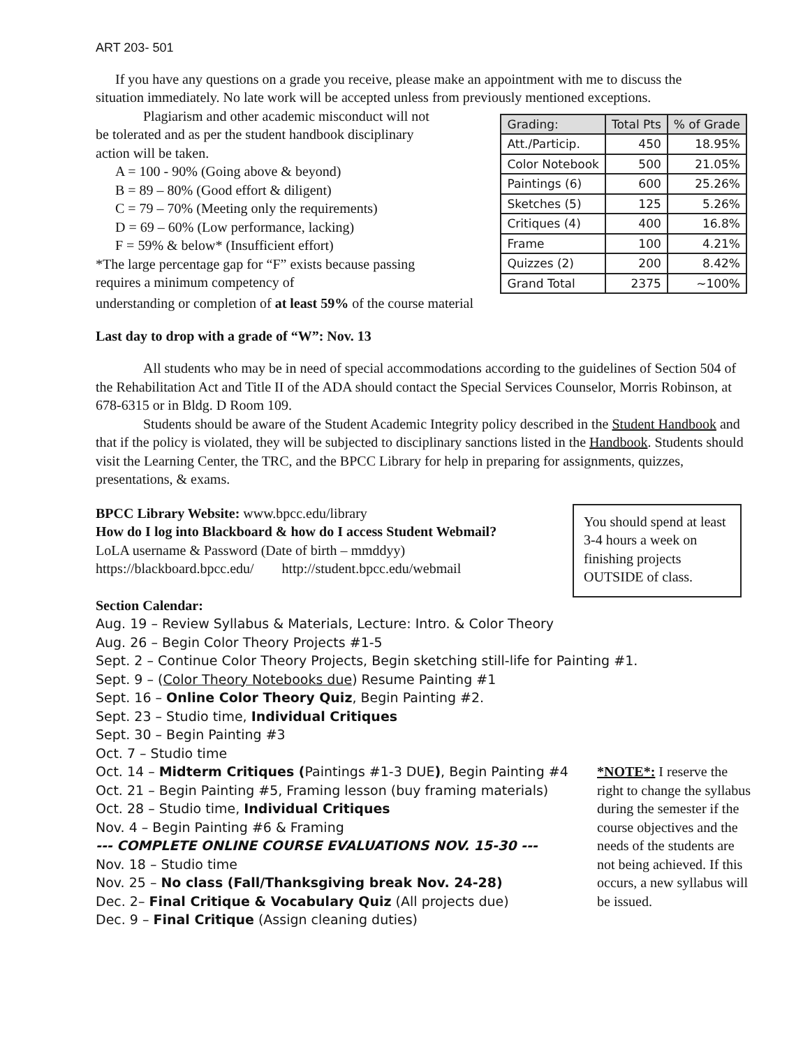ART 203- 501
If you have any questions on a grade you receive, please make an appointment with me to discuss the situation immediately. No late work will be accepted unless from previously mentioned exceptions.
Plagiarism and other academic misconduct will not be tolerated and as per the student handbook disciplinary action will be taken.
A = 100 - 90% (Going above & beyond)
B = 89 – 80% (Good effort & diligent)
C = 79 – 70% (Meeting only the requirements)
D = 69 – 60% (Low performance, lacking)
F = 59% & below* (Insufficient effort)
*The large percentage gap for “F” exists because passing requires a minimum competency of
| Grading: | Total Pts | % of Grade |
| --- | --- | --- |
| Att./Particip. | 450 | 18.95% |
| Color Notebook | 500 | 21.05% |
| Paintings (6) | 600 | 25.26% |
| Sketches (5) | 125 | 5.26% |
| Critiques (4) | 400 | 16.8% |
| Frame | 100 | 4.21% |
| Quizzes (2) | 200 | 8.42% |
| Grand Total | 2375 | ~100% |
understanding or completion of at least 59% of the course material
Last day to drop with a grade of “W”: Nov. 13
All students who may be in need of special accommodations according to the guidelines of Section 504 of the Rehabilitation Act and Title II of the ADA should contact the Special Services Counselor, Morris Robinson, at 678-6315 or in Bldg. D Room 109.
Students should be aware of the Student Academic Integrity policy described in the Student Handbook and that if the policy is violated, they will be subjected to disciplinary sanctions listed in the Handbook. Students should visit the Learning Center, the TRC, and the BPCC Library for help in preparing for assignments, quizzes, presentations, & exams.
BPCC Library Website: www.bpcc.edu/library
How do I log into Blackboard & how do I access Student Webmail?
LoLA username & Password (Date of birth – mmddyy)
https://blackboard.bpcc.edu/ http://student.bpcc.edu/webmail
Section Calendar:
You should spend at least 3-4 hours a week on finishing projects OUTSIDE of class.
Aug. 19 – Review Syllabus & Materials, Lecture: Intro. & Color Theory
Aug. 26 – Begin Color Theory Projects #1-5
Sept. 2 – Continue Color Theory Projects, Begin sketching still-life for Painting #1.
Sept. 9 – (Color Theory Notebooks due) Resume Painting #1
Sept. 16 – Online Color Theory Quiz, Begin Painting #2.
Sept. 23 – Studio time, Individual Critiques
Sept. 30 – Begin Painting #3
Oct. 7 – Studio time
Oct. 14 – Midterm Critiques (Paintings #1-3 DUE), Begin Painting #4
Oct. 21 – Begin Painting #5, Framing lesson (buy framing materials)
Oct. 28 – Studio time, Individual Critiques
Nov. 4 – Begin Painting #6 & Framing
--- COMPLETE ONLINE COURSE EVALUATIONS NOV. 15-30 ---
Nov. 18 – Studio time
Nov. 25 – No class (Fall/Thanksgiving break Nov. 24-28)
Dec. 2– Final Critique & Vocabulary Quiz (All projects due)
Dec. 9 – Final Critique (Assign cleaning duties)
*NOTE*: I reserve the right to change the syllabus during the semester if the course objectives and the needs of the students are not being achieved. If this occurs, a new syllabus will be issued.